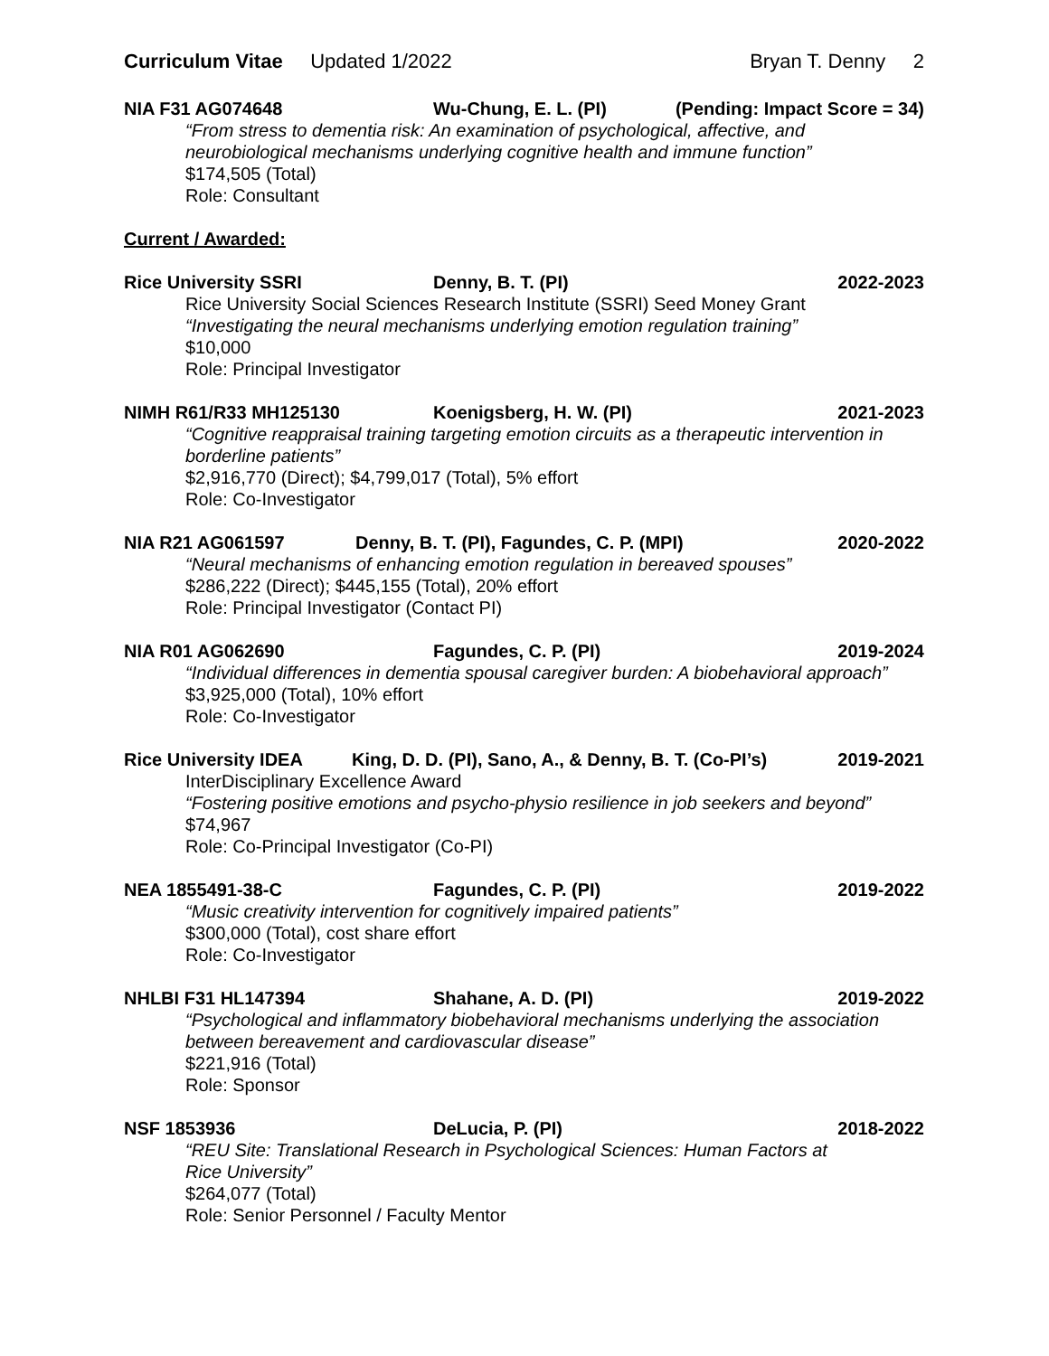Curriculum Vitae Updated 1/2022
Bryan T. Denny 2
NIA F31 AG074648 Wu-Chung, E. L. (PI) (Pending: Impact Score = 34)
“From stress to dementia risk: An examination of psychological, affective, and neurobiological mechanisms underlying cognitive health and immune function”
$174,505 (Total)
Role: Consultant
Current / Awarded:
Rice University SSRI Denny, B. T. (PI) 2022-2023
Rice University Social Sciences Research Institute (SSRI) Seed Money Grant
“Investigating the neural mechanisms underlying emotion regulation training”
$10,000
Role: Principal Investigator
NIMH R61/R33 MH125130 Koenigsberg, H. W. (PI) 2021-2023
“Cognitive reappraisal training targeting emotion circuits as a therapeutic intervention in borderline patients”
$2,916,770 (Direct); $4,799,017 (Total), 5% effort
Role: Co-Investigator
NIA R21 AG061597 Denny, B. T. (PI), Fagundes, C. P. (MPI) 2020-2022
“Neural mechanisms of enhancing emotion regulation in bereaved spouses”
$286,222 (Direct); $445,155 (Total), 20% effort
Role: Principal Investigator (Contact PI)
NIA R01 AG062690 Fagundes, C. P. (PI) 2019-2024
“Individual differences in dementia spousal caregiver burden: A biobehavioral approach”
$3,925,000 (Total), 10% effort
Role: Co-Investigator
Rice University IDEA King, D. D. (PI), Sano, A., & Denny, B. T. (Co-PI’s) 2019-2021
InterDisciplinary Excellence Award
“Fostering positive emotions and psycho-physio resilience in job seekers and beyond”
$74,967
Role: Co-Principal Investigator (Co-PI)
NEA 1855491-38-C Fagundes, C. P. (PI) 2019-2022
“Music creativity intervention for cognitively impaired patients”
$300,000 (Total), cost share effort
Role: Co-Investigator
NHLBI F31 HL147394 Shahane, A. D. (PI) 2019-2022
“Psychological and inflammatory biobehavioral mechanisms underlying the association between bereavement and cardiovascular disease”
$221,916 (Total)
Role: Sponsor
NSF 1853936 DeLucia, P. (PI) 2018-2022
“REU Site: Translational Research in Psychological Sciences: Human Factors at
Rice University”
$264,077 (Total)
Role: Senior Personnel / Faculty Mentor